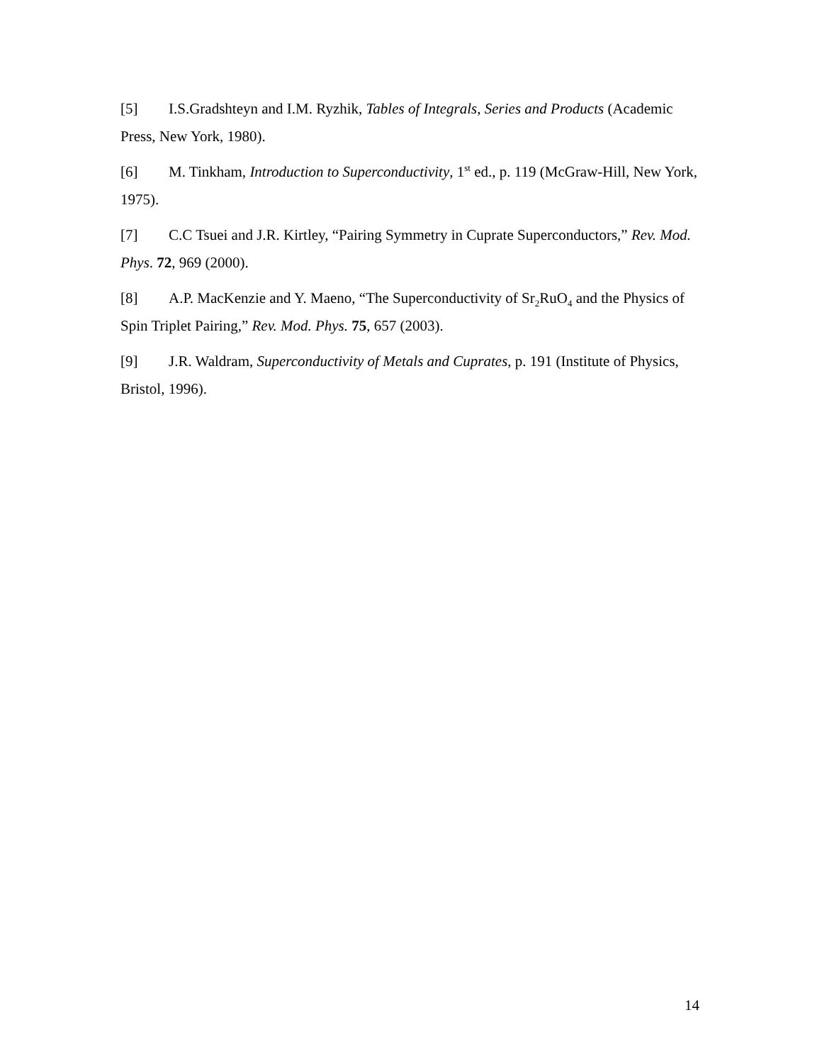[5] I.S.Gradshteyn and I.M. Ryzhik, Tables of Integrals, Series and Products (Academic Press, New York, 1980).
[6] M. Tinkham, Introduction to Superconductivity, 1<sup>st</sup> ed., p. 119 (McGraw-Hill, New York, 1975).
[7] C.C Tsuei and J.R. Kirtley, “Pairing Symmetry in Cuprate Superconductors,” Rev. Mod. Phys. 72, 969 (2000).
[8] A.P. MacKenzie and Y. Maeno, “The Superconductivity of Sr<sub>2</sub>RuO<sub>4</sub> and the Physics of Spin Triplet Pairing,” Rev. Mod. Phys. 75, 657 (2003).
[9] J.R. Waldram, Superconductivity of Metals and Cuprates, p. 191 (Institute of Physics, Bristol, 1996).
14